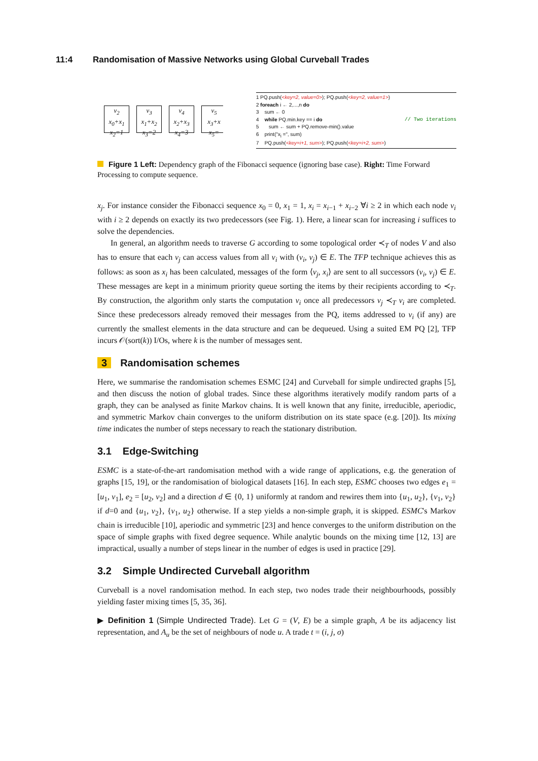11:4 Randomisation of Massive Networks using Global Curveball Trades
v<sub>2</sub>
x<sub>0</sub>+x<sub>1</sub>
x<sub>2</sub>=1
v<sub>3</sub>
x<sub>1</sub>+x<sub>2</sub>
x<sub>3</sub>=2
v<sub>4</sub>
x<sub>2</sub>+x<sub>3</sub>
x<sub>4</sub>=3
v<sub>5</sub>
x<sub>3</sub>+x
x<sub>5</sub>=
1 PQ.push(<key=2, value=0>); PQ.push(<key=2, value=1>)
2 foreach i ← 2,...,n do
3 sum ← 0
4 while PQ.min.key == i do // Two iterations
5 sum ← sum + PQ.remove-min().value
6 print("x<sub>i</sub> =", sum)
7 PQ.push(<key=i+1, sum>); PQ.push(<key=i+2, sum>)
Figure 1 Left: Dependency graph of the Fibonacci sequence (ignoring base case). Right: Time Forward Processing to compute sequence.
x<sub>j</sub>. For instance consider the Fibonacci sequence x<sub>0</sub> = 0, x<sub>1</sub> = 1, x<sub>i</sub> = x<sub>i−1</sub> + x<sub>i−2</sub> ∀i ≥ 2 in which each node v<sub>i</sub> with i ≥ 2 depends on exactly its two predecessors (see Fig. 1). Here, a linear scan for increasing i suffices to solve the dependencies.
In general, an algorithm needs to traverse G according to some topological order ≺<sub>T</sub> of nodes V and also has to ensure that each v<sub>j</sub> can access values from all v<sub>i</sub> with (v<sub>i</sub>, v<sub>j</sub>) ∈ E. The TFP technique achieves this as follows: as soon as x<sub>i</sub> has been calculated, messages of the form ⟨v<sub>j</sub>, x<sub>i</sub>⟩ are sent to all successors (v<sub>i</sub>, v<sub>j</sub>) ∈ E. These messages are kept in a minimum priority queue sorting the items by their recipients according to ≺<sub>T</sub>. By construction, the algorithm only starts the computation v<sub>i</sub> once all predecessors v<sub>j</sub> ≺<sub>T</sub> v<sub>i</sub> are completed. Since these predecessors already removed their messages from the PQ, items addressed to v<sub>i</sub> (if any) are currently the smallest elements in the data structure and can be dequeued. Using a suited EM PQ [2], TFP incurs 𝒪(sort(k)) I/Os, where k is the number of messages sent.
3 Randomisation schemes
Here, we summarise the randomisation schemes ESMC [24] and Curveball for simple undirected graphs [5], and then discuss the notion of global trades. Since these algorithms iteratively modify random parts of a graph, they can be analysed as finite Markov chains. It is well known that any finite, irreducible, aperiodic, and symmetric Markov chain converges to the uniform distribution on its state space (e.g. [20]). Its mixing time indicates the number of steps necessary to reach the stationary distribution.
3.1 Edge-Switching
ESMC is a state-of-the-art randomisation method with a wide range of applications, e.g. the generation of graphs [15, 19], or the randomisation of biological datasets [16]. In each step, ESMC chooses two edges e<sub>1</sub> = [u<sub>1</sub>, v<sub>1</sub>], e<sub>2</sub> = [u<sub>2</sub>, v<sub>2</sub>] and a direction d ∈ {0, 1} uniformly at random and rewires them into {u<sub>1</sub>, u<sub>2</sub>}, {v<sub>1</sub>, v<sub>2</sub>} if d=0 and {u<sub>1</sub>, v<sub>2</sub>}, {v<sub>1</sub>, u<sub>2</sub>} otherwise. If a step yields a non-simple graph, it is skipped. ESMC's Markov chain is irreducible [10], aperiodic and symmetric [23] and hence converges to the uniform distribution on the space of simple graphs with fixed degree sequence. While analytic bounds on the mixing time [12, 13] are impractical, usually a number of steps linear in the number of edges is used in practice [29].
3.2 Simple Undirected Curveball algorithm
Curveball is a novel randomisation method. In each step, two nodes trade their neighbourhoods, possibly yielding faster mixing times [5, 35, 36].
▶ Definition 1 (Simple Undirected Trade). Let G = (V, E) be a simple graph, A be its adjacency list representation, and A<sub>u</sub> be the set of neighbours of node u. A trade t = (i, j, σ)